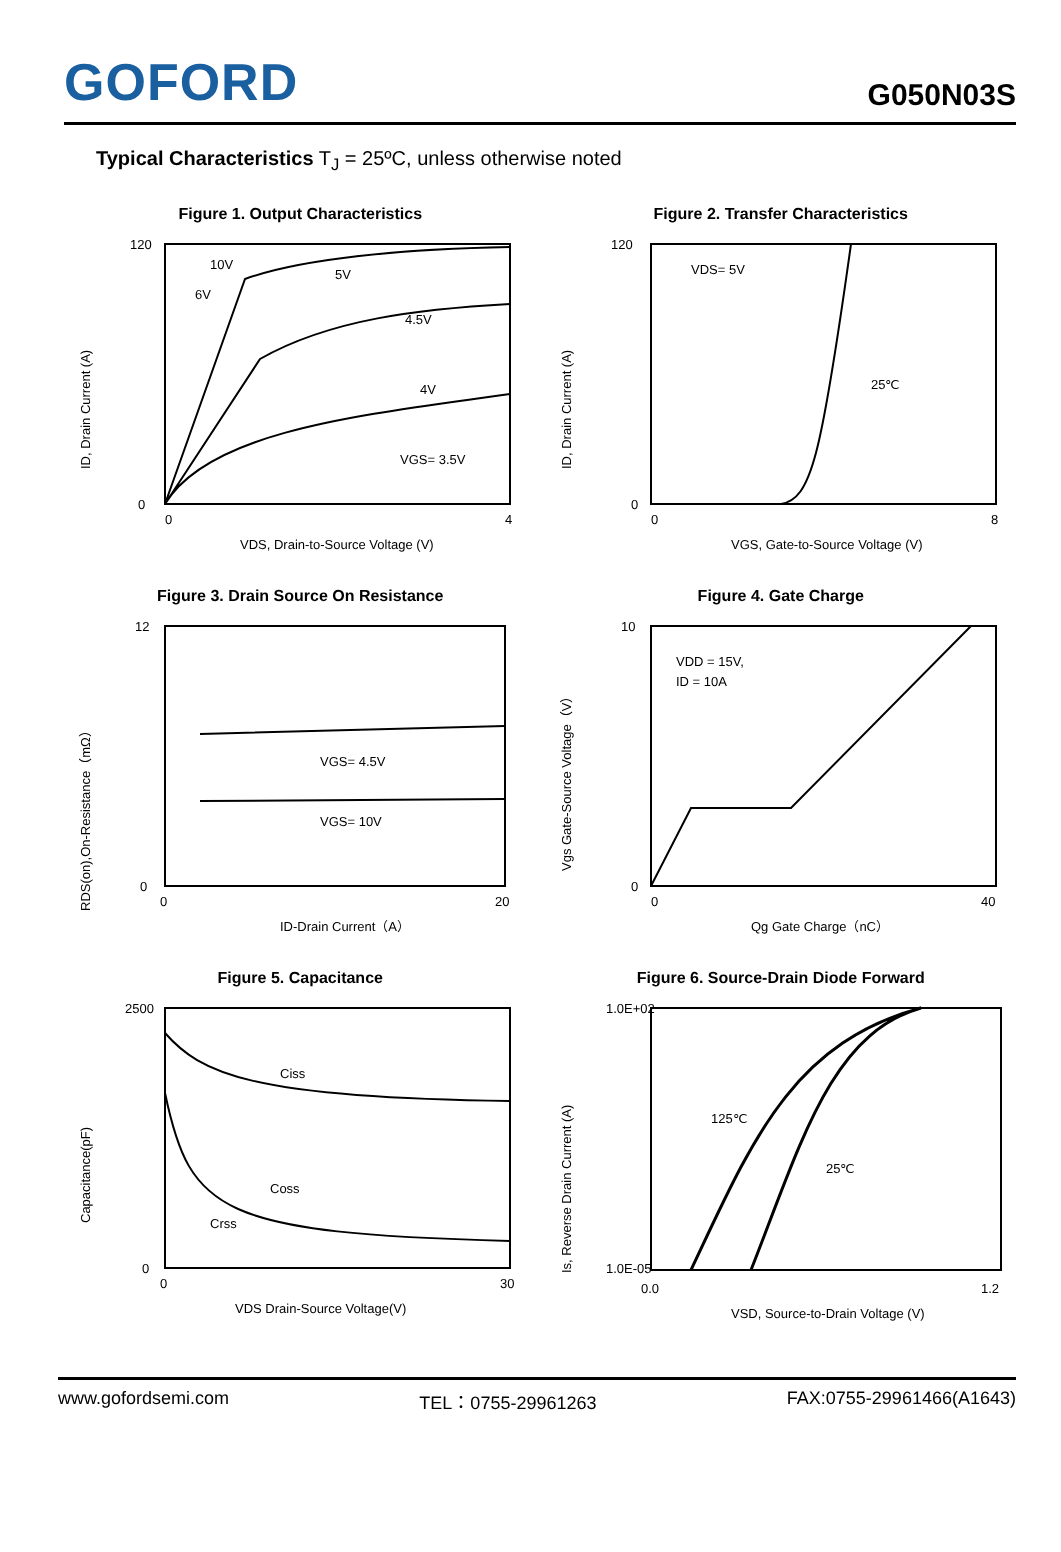GOFORD
G050N03S
Typical Characteristics T<sub>J</sub> = 25ºC, unless otherwise noted
Figure 1. Output Characteristics
120
0
0
4
10V
6V
5V
4.5V
4V
VGS= 3.5V
VDS, Drain-to-Source Voltage (V)
ID, Drain Current (A)
Figure 2. Transfer Characteristics
120
0
0
8
VDS= 5V
25℃
VGS, Gate-to-Source Voltage (V)
ID, Drain Current (A)
Figure 3. Drain Source On Resistance
12
0
0
20
VGS= 4.5V
VGS= 10V
ID-Drain Current（A）
RDS(on),On-Resistance（mΩ）
Figure 4. Gate Charge
10
0
0
40
VDD = 15V,
ID = 10A
Qg Gate Charge（nC）
Vgs Gate-Source Voltage（V）
Figure 5. Capacitance
2500
0
0
30
Ciss
Coss
Crss
VDS Drain-Source Voltage(V)
Capacitance(pF)
Figure 6. Source-Drain Diode Forward
1.0E+02
1.0E-05
0.0
1.2
125℃
25℃
VSD, Source-to-Drain Voltage (V)
Is, Reverse Drain Current (A)
www.gofordsemi.com TEL：0755-29961263 FAX:0755-29961466(A1643)